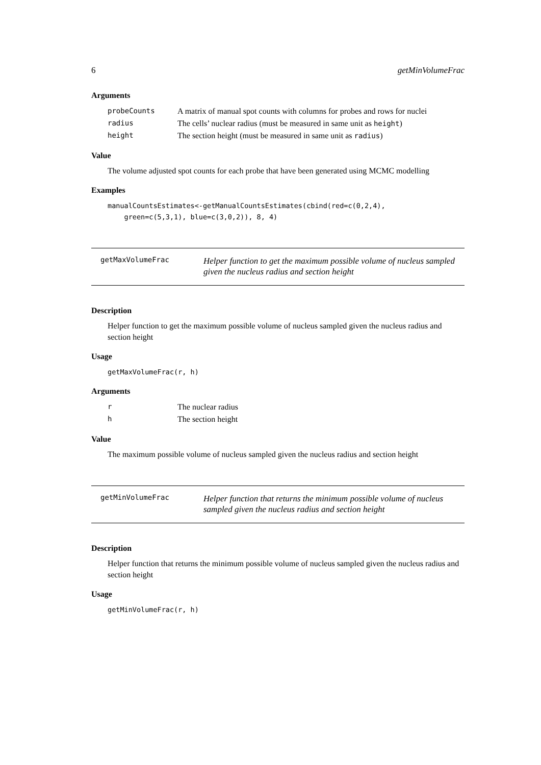6 getMinVolumeFrac
Arguments
| probeCounts | A matrix of manual spot counts with columns for probes and rows for nuclei |
| radius | The cells’ nuclear radius (must be measured in same unit as height ) |
| height | The section height (must be measured in same unit as radius ) |
Value
The volume adjusted spot counts for each probe that have been generated using MCMC modelling
Examples
manualCountsEstimates<-getManualCountsEstimates(cbind(red=c(0,2,4),
    green=c(5,3,1), blue=c(3,0,2)), 8, 4)
getMaxVolumeFrac
Helper function to get the maximum possible volume of nucleus sampled given the nucleus radius and section height
Description
Helper function to get the maximum possible volume of nucleus sampled given the nucleus radius and section height
Usage
getMaxVolumeFrac(r, h)
Arguments
| r | The nuclear radius |
| h | The section height |
Value
The maximum possible volume of nucleus sampled given the nucleus radius and section height
getMinVolumeFrac
Helper function that returns the minimum possible volume of nucleus sampled given the nucleus radius and section height
Description
Helper function that returns the minimum possible volume of nucleus sampled given the nucleus radius and section height
Usage
getMinVolumeFrac(r, h)